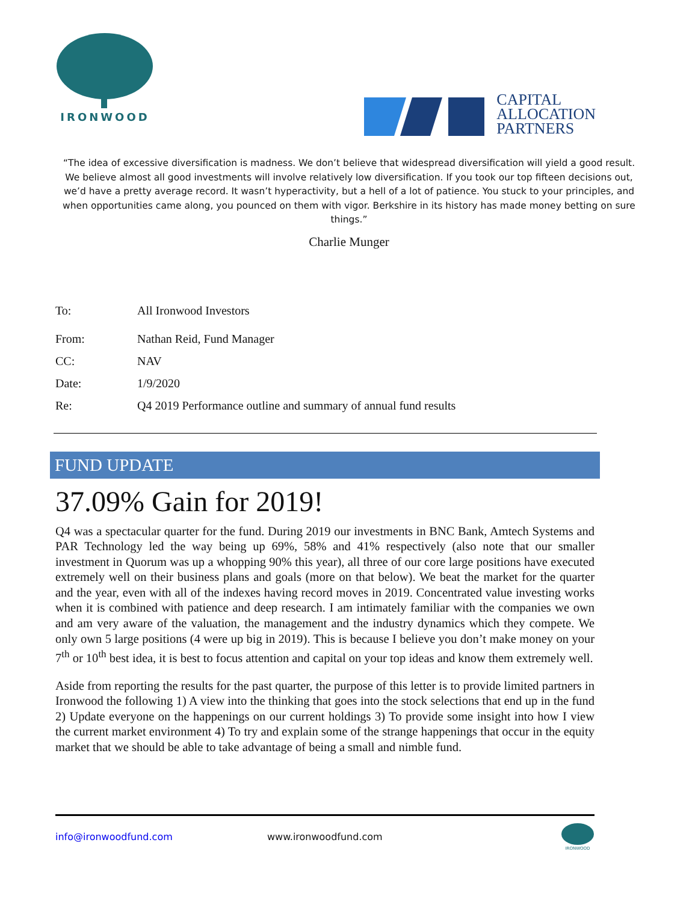IRONWOOD
CAPITAL
ALLOCATION
PARTNERS
“The idea of excessive diversification is madness. We don’t believe that widespread diversification will yield a good result. We believe almost all good investments will involve relatively low diversification. If you took our top fifteen decisions out, we’d have a pretty average record. It wasn’t hyperactivity, but a hell of a lot of patience. You stuck to your principles, and when opportunities came along, you pounced on them with vigor. Berkshire in its history has made money betting on sure things.”
Charlie Munger
To: All Ironwood Investors
From: Nathan Reid, Fund Manager
CC: NAV
Date: 1/9/2020
Re: Q4 2019 Performance outline and summary of annual fund results
FUND UPDATE
37.09% Gain for 2019!
Q4 was a spectacular quarter for the fund. During 2019 our investments in BNC Bank, Amtech Systems and PAR Technology led the way being up 69%, 58% and 41% respectively (also note that our smaller investment in Quorum was up a whopping 90% this year), all three of our core large positions have executed extremely well on their business plans and goals (more on that below). We beat the market for the quarter and the year, even with all of the indexes having record moves in 2019. Concentrated value investing works when it is combined with patience and deep research. I am intimately familiar with the companies we own and am very aware of the valuation, the management and the industry dynamics which they compete. We only own 5 large positions (4 were up big in 2019). This is because I believe you don’t make money on your 7<sup>th</sup> or 10<sup>th</sup> best idea, it is best to focus attention and capital on your top ideas and know them extremely well.
Aside from reporting the results for the past quarter, the purpose of this letter is to provide limited partners in Ironwood the following 1) A view into the thinking that goes into the stock selections that end up in the fund 2) Update everyone on the happenings on our current holdings 3) To provide some insight into how I view the current market environment 4) To try and explain some of the strange happenings that occur in the equity market that we should be able to take advantage of being a small and nimble fund.
info@ironwoodfund.com www.ironwoodfund.com
IRONWOOD